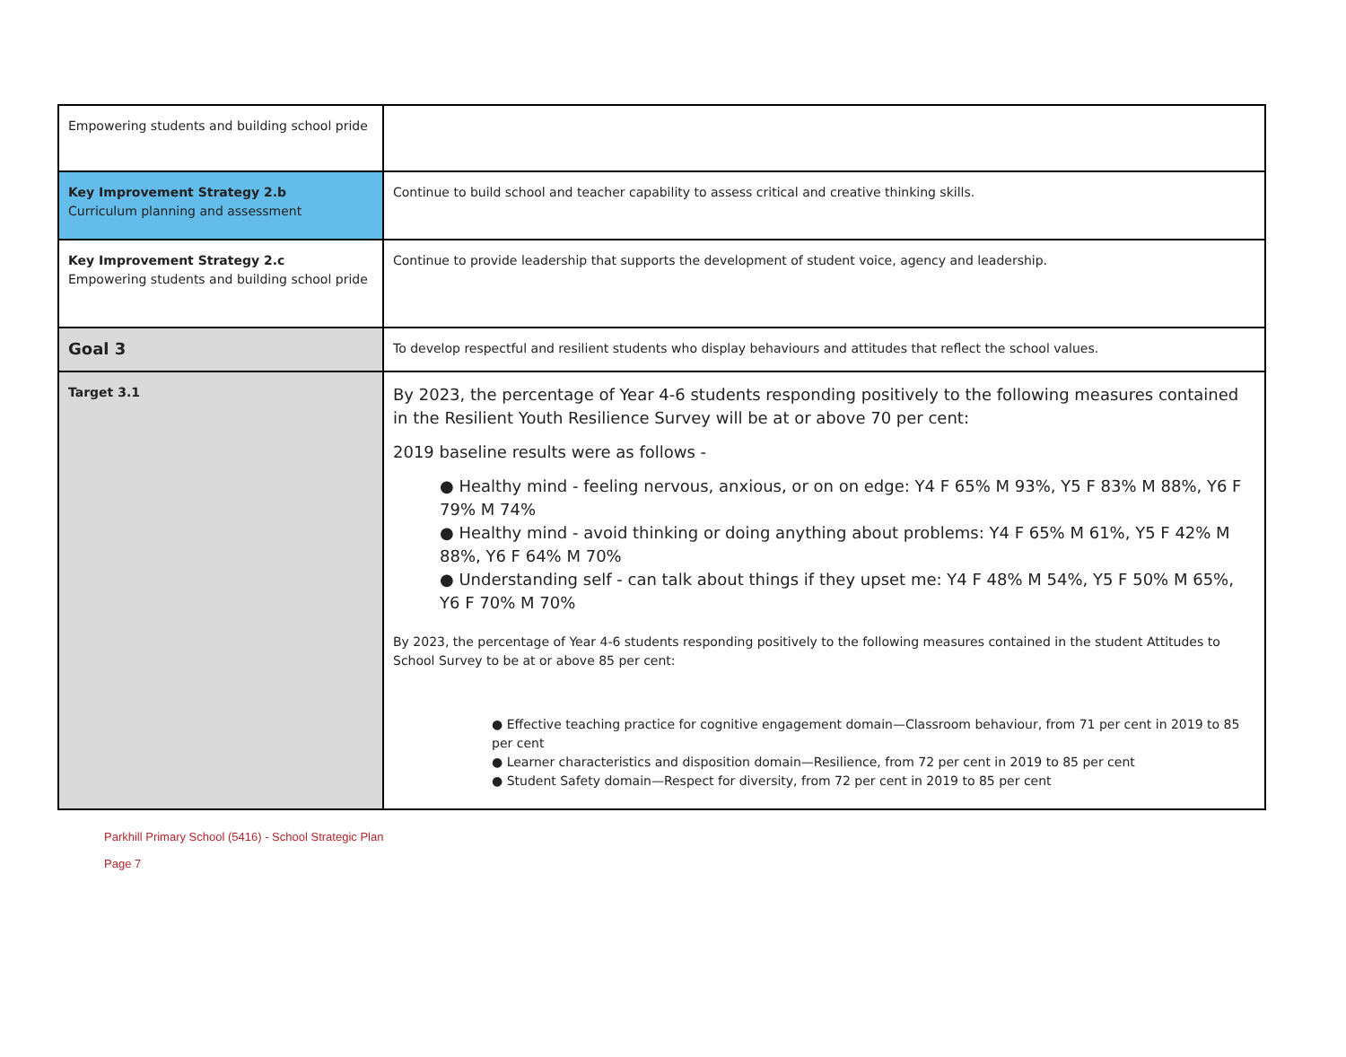| Empowering students and building school pride | |
| Key Improvement Strategy 2.b Curriculum planning and assessment | Continue to build school and teacher capability to assess critical and creative thinking skills. |
| Key Improvement Strategy 2.c Empowering students and building school pride | Continue to provide leadership that supports the development of student voice, agency and leadership. |
| Goal 3 | To develop respectful and resilient students who display behaviours and attitudes that reflect the school values. |
| Target 3.1 | By 2023, the percentage of Year 4-6 students responding positively to the following measures contained in the Resilient Youth Resilience Survey will be at or above 70 per cent: 2019 baseline results were as follows - ● Healthy mind - feeling nervous, anxious, or on on edge: Y4 F 65% M 93%, Y5 F 83% M 88%, Y6 F 79% M 74% ● Healthy mind - avoid thinking or doing anything about problems: Y4 F 65% M 61%, Y5 F 42% M 88%, Y6 F 64% M 70% ● Understanding self - can talk about things if they upset me: Y4 F 48% M 54%, Y5 F 50% M 65%, Y6 F 70% M 70% By 2023, the percentage of Year 4-6 students responding positively to the following measures contained in the student Attitudes to School Survey to be at or above 85 per cent: ● Effective teaching practice for cognitive engagement domain—Classroom behaviour, from 71 per cent in 2019 to 85 per cent ● Learner characteristics and disposition domain—Resilience, from 72 per cent in 2019 to 85 per cent ● Student Safety domain—Respect for diversity, from 72 per cent in 2019 to 85 per cent |
Parkhill Primary School (5416) - School Strategic Plan
Page 7